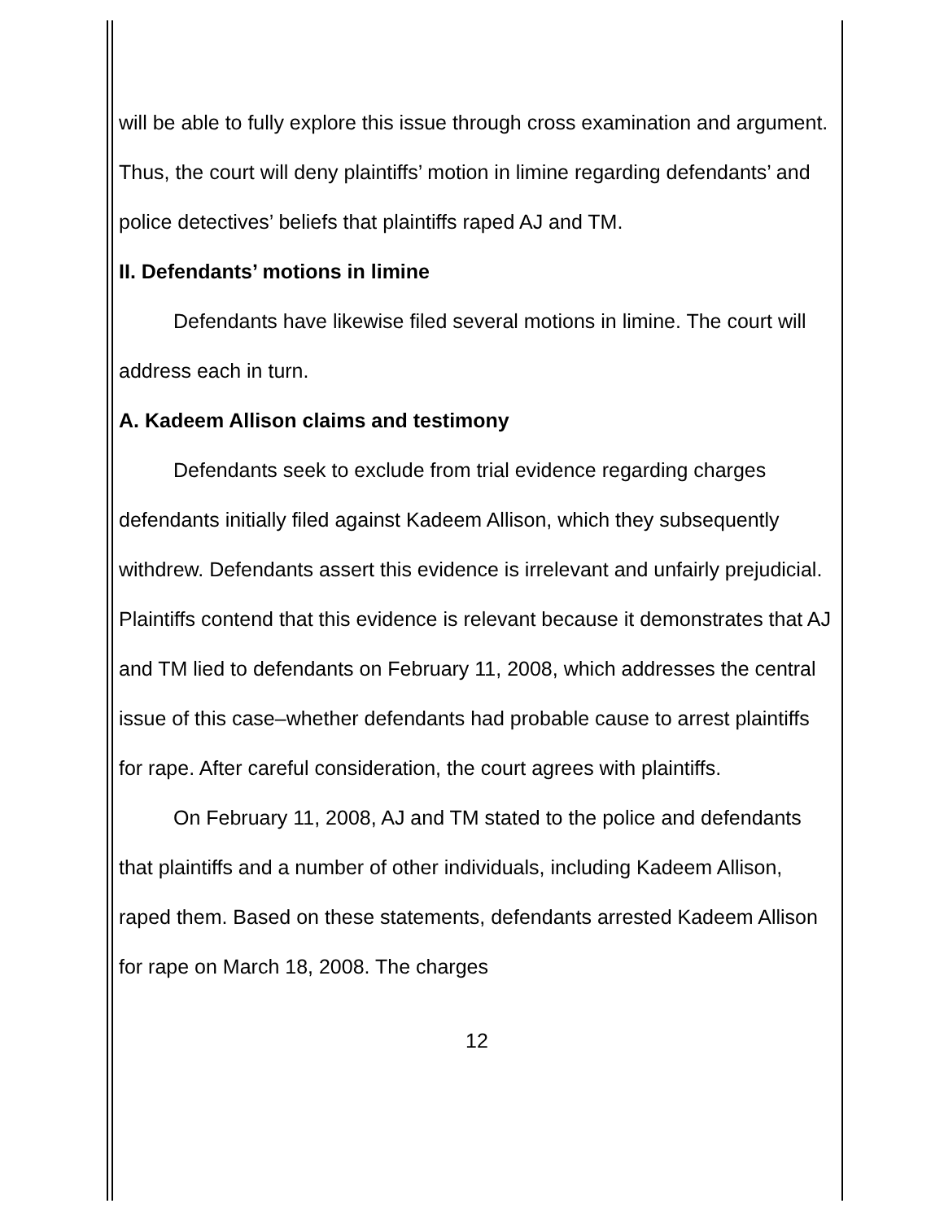will be able to fully explore this issue through cross examination and argument. Thus, the court will deny plaintiffs’ motion in limine regarding defendants’ and police detectives’ beliefs that plaintiffs raped AJ and TM.
II. Defendants’ motions in limine
Defendants have likewise filed several motions in limine. The court will address each in turn.
A. Kadeem Allison claims and testimony
Defendants seek to exclude from trial evidence regarding charges defendants initially filed against Kadeem Allison, which they subsequently withdrew. Defendants assert this evidence is irrelevant and unfairly prejudicial. Plaintiffs contend that this evidence is relevant because it demonstrates that AJ and TM lied to defendants on February 11, 2008, which addresses the central issue of this case–whether defendants had probable cause to arrest plaintiffs for rape. After careful consideration, the court agrees with plaintiffs.
On February 11, 2008, AJ and TM stated to the police and defendants that plaintiffs and a number of other individuals, including Kadeem Allison, raped them. Based on these statements, defendants arrested Kadeem Allison for rape on March 18, 2008. The charges
12